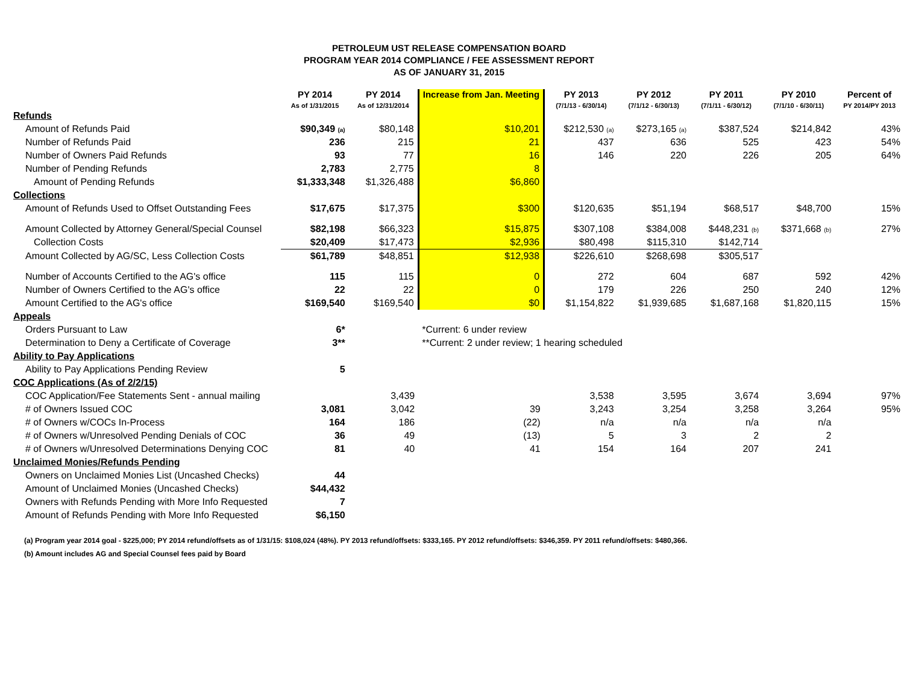PETROLEUM UST RELEASE COMPENSATION BOARD
PROGRAM YEAR 2014 COMPLIANCE / FEE ASSESSMENT REPORT
AS OF JANUARY 31, 2015
| | PY 2014 As of 1/31/2015 | PY 2014 As of 12/31/2014 | Increase from Jan. Meeting | PY 2013 (7/1/13 - 6/30/14) | PY 2012 (7/1/12 - 6/30/13) | PY 2011 (7/1/11 - 6/30/12) | PY 2010 (7/1/10 - 6/30/11) | Percent of PY 2014/PY 2013 |
| --- | --- | --- | --- | --- | --- | --- | --- | --- |
| Refunds | | | | | | | | |
| Amount of Refunds Paid | $90,349 (a) | $80,148 | $10,201 | $212,530 (a) | $273,165 (a) | $387,524 | $214,842 | 43% |
| Number of Refunds Paid | 236 | 215 | 21 | 437 | 636 | 525 | 423 | 54% |
| Number of Owners Paid Refunds | 93 | 77 | 16 | 146 | 220 | 226 | 205 | 64% |
| Number of Pending Refunds | 2,783 | 2,775 | 8 | | | | | |
| Amount of Pending Refunds | $1,333,348 | $1,326,488 | $6,860 | | | | | |
| Collections | | | | | | | | |
| Amount of Refunds Used to Offset Outstanding Fees | $17,675 | $17,375 | $300 | $120,635 | $51,194 | $68,517 | $48,700 | 15% |
| Amount Collected by Attorney General/Special Counsel | $82,198 | $66,323 | $15,875 | $307,108 | $384,008 | $448,231 (b) | $371,668 (b) | 27% |
| Collection Costs | $20,409 | $17,473 | $2,936 | $80,498 | $115,310 | $142,714 | | |
| Amount Collected by AG/SC, Less Collection Costs | $61,789 | $48,851 | $12,938 | $226,610 | $268,698 | $305,517 | | |
| Number of Accounts Certified to the AG's office | 115 | 115 | 0 | 272 | 604 | 687 | 592 | 42% |
| Number of Owners Certified to the AG's office | 22 | 22 | 0 | 179 | 226 | 250 | 240 | 12% |
| Amount Certified to the AG's office | $169,540 | $169,540 | $0 | $1,154,822 | $1,939,685 | $1,687,168 | $1,820,115 | 15% |
| Appeals | | | | | | | | |
| Orders Pursuant to Law | 6* | | *Current: 6 under review | | | | | |
| Determination to Deny a Certificate of Coverage | 3** | | **Current: 2 under review; 1 hearing scheduled | | | | | |
| Ability to Pay Applications | | | | | | | | |
| Ability to Pay Applications Pending Review | 5 | | | | | | | |
| COC Applications (As of 2/2/15) | | | | | | | | |
| COC Application/Fee Statements Sent - annual mailing | | 3,439 | | 3,538 | 3,595 | 3,674 | 3,694 | 97% |
| # of Owners Issued COC | 3,081 | 3,042 | 39 | 3,243 | 3,254 | 3,258 | 3,264 | 95% |
| # of Owners w/COCs In-Process | 164 | 186 | (22) | n/a | n/a | n/a | n/a | |
| # of Owners w/Unresolved Pending Denials of COC | 36 | 49 | (13) | 5 | 3 | 2 | 2 | |
| # of Owners w/Unresolved Determinations Denying COC | 81 | 40 | 41 | 154 | 164 | 207 | 241 | |
| Unclaimed Monies/Refunds Pending | | | | | | | | |
| Owners on Unclaimed Monies List (Uncashed Checks) | 44 | | | | | | | |
| Amount of Unclaimed Monies (Uncashed Checks) | $44,432 | | | | | | | |
| Owners with Refunds Pending with More Info Requested | 7 | | | | | | | |
| Amount of Refunds Pending with More Info Requested | $6,150 | | | | | | | |
(a) Program year 2014 goal - $225,000; PY 2014 refund/offsets as of 1/31/15: $108,024 (48%). PY 2013 refund/offsets: $333,165. PY 2012 refund/offsets: $346,359. PY 2011 refund/offsets: $480,366.
(b) Amount includes AG and Special Counsel fees paid by Board